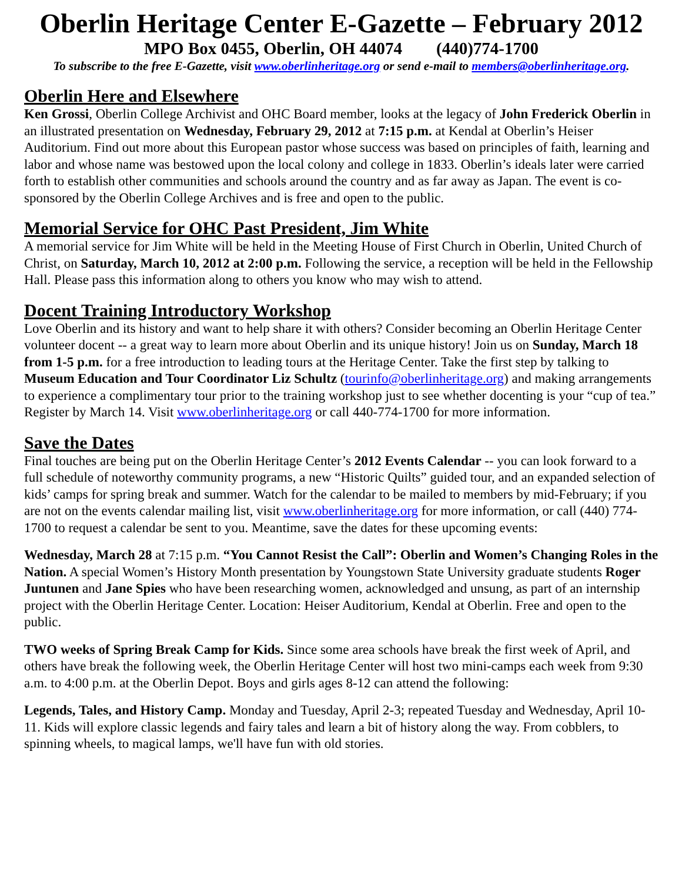Oberlin Heritage Center E-Gazette – February 2012
MPO Box 0455, Oberlin, OH 44074 (440)774-1700
To subscribe to the free E-Gazette, visit www.oberlinheritage.org or send e-mail to members@oberlinheritage.org.
Oberlin Here and Elsewhere
Ken Grossi, Oberlin College Archivist and OHC Board member, looks at the legacy of John Frederick Oberlin in an illustrated presentation on Wednesday, February 29, 2012 at 7:15 p.m. at Kendal at Oberlin’s Heiser Auditorium. Find out more about this European pastor whose success was based on principles of faith, learning and labor and whose name was bestowed upon the local colony and college in 1833. Oberlin’s ideals later were carried forth to establish other communities and schools around the country and as far away as Japan. The event is co-sponsored by the Oberlin College Archives and is free and open to the public.
Memorial Service for OHC Past President, Jim White
A memorial service for Jim White will be held in the Meeting House of First Church in Oberlin, United Church of Christ, on Saturday, March 10, 2012 at 2:00 p.m. Following the service, a reception will be held in the Fellowship Hall. Please pass this information along to others you know who may wish to attend.
Docent Training Introductory Workshop
Love Oberlin and its history and want to help share it with others? Consider becoming an Oberlin Heritage Center volunteer docent -- a great way to learn more about Oberlin and its unique history! Join us on Sunday, March 18 from 1-5 p.m. for a free introduction to leading tours at the Heritage Center. Take the first step by talking to Museum Education and Tour Coordinator Liz Schultz (tourinfo@oberlinheritage.org) and making arrangements to experience a complimentary tour prior to the training workshop just to see whether docenting is your “cup of tea.” Register by March 14. Visit www.oberlinheritage.org or call 440-774-1700 for more information.
Save the Dates
Final touches are being put on the Oberlin Heritage Center’s 2012 Events Calendar -- you can look forward to a full schedule of noteworthy community programs, a new “Historic Quilts” guided tour, and an expanded selection of kids’ camps for spring break and summer. Watch for the calendar to be mailed to members by mid-February; if you are not on the events calendar mailing list, visit www.oberlinheritage.org for more information, or call (440) 774-1700 to request a calendar be sent to you. Meantime, save the dates for these upcoming events:
Wednesday, March 28 at 7:15 p.m. “You Cannot Resist the Call”: Oberlin and Women’s Changing Roles in the Nation. A special Women’s History Month presentation by Youngstown State University graduate students Roger Juntunen and Jane Spies who have been researching women, acknowledged and unsung, as part of an internship project with the Oberlin Heritage Center. Location: Heiser Auditorium, Kendal at Oberlin. Free and open to the public.
TWO weeks of Spring Break Camp for Kids. Since some area schools have break the first week of April, and others have break the following week, the Oberlin Heritage Center will host two mini-camps each week from 9:30 a.m. to 4:00 p.m. at the Oberlin Depot. Boys and girls ages 8-12 can attend the following:
Legends, Tales, and History Camp. Monday and Tuesday, April 2-3; repeated Tuesday and Wednesday, April 10-11. Kids will explore classic legends and fairy tales and learn a bit of history along the way. From cobblers, to spinning wheels, to magical lamps, we'll have fun with old stories.